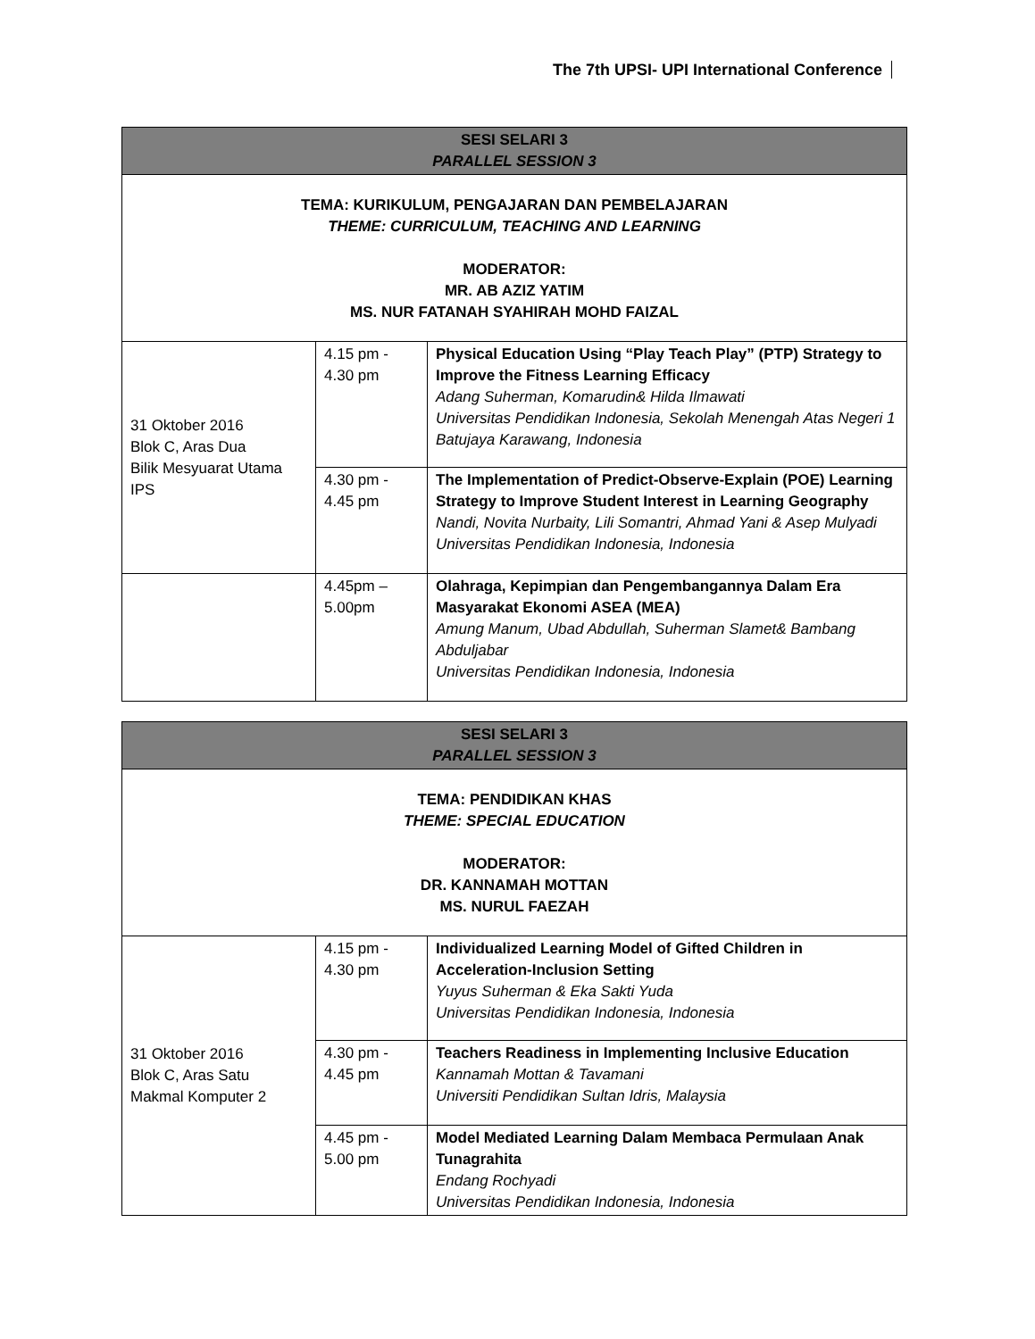The 7th UPSI- UPI International Conference
| SESI SELARI 3 PARALLEL SESSION 3 | | |
| --- | --- | --- |
| TEMA: KURIKULUM, PENGAJARAN DAN PEMBELAJARAN THEME: CURRICULUM, TEACHING AND LEARNING MODERATOR: MR. AB AZIZ YATIM MS. NUR FATANAH SYAHIRAH MOHD FAIZAL | | |
| 31 Oktober 2016 Blok C, Aras Dua Bilik Mesyuarat Utama IPS | 4.15 pm - 4.30 pm | Physical Education Using “Play Teach Play” (PTP) Strategy to Improve the Fitness Learning Efficacy Adang Suherman, Komarudin& Hilda Ilmawati Universitas Pendidikan Indonesia, Sekolah Menengah Atas Negeri 1 Batujaya Karawang, Indonesia |
| | 4.30 pm - 4.45 pm | The Implementation of Predict-Observe-Explain (POE) Learning Strategy to Improve Student Interest in Learning Geography Nandi, Novita Nurbaity, Lili Somantri, Ahmad Yani & Asep Mulyadi Universitas Pendidikan Indonesia, Indonesia |
| | 4.45pm – 5.00pm | Olahraga, Kepimpian dan Pengembangannya Dalam Era Masyarakat Ekonomi ASEA (MEA) Amung Manum, Ubad Abdullah, Suherman Slamet& Bambang Abduljabar Universitas Pendidikan Indonesia, Indonesia |
| SESI SELARI 3 PARALLEL SESSION 3 | | |
| --- | --- | --- |
| TEMA: PENDIDIKAN KHAS THEME: SPECIAL EDUCATION MODERATOR: DR. KANNAMAH MOTTAN MS. NURUL FAEZAH | | |
| 31 Oktober 2016 Blok C, Aras Satu Makmal Komputer 2 | 4.15 pm - 4.30 pm | Individualized Learning Model of Gifted Children in Acceleration-Inclusion Setting Yuyus Suherman & Eka Sakti Yuda Universitas Pendidikan Indonesia, Indonesia |
| | 4.30 pm - 4.45 pm | Teachers Readiness in Implementing Inclusive Education Kannamah Mottan & Tavamani Universiti Pendidikan Sultan Idris, Malaysia |
| | 4.45 pm - 5.00 pm | Model Mediated Learning Dalam Membaca Permulaan Anak Tunagrahita Endang Rochyadi Universitas Pendidikan Indonesia, Indonesia |